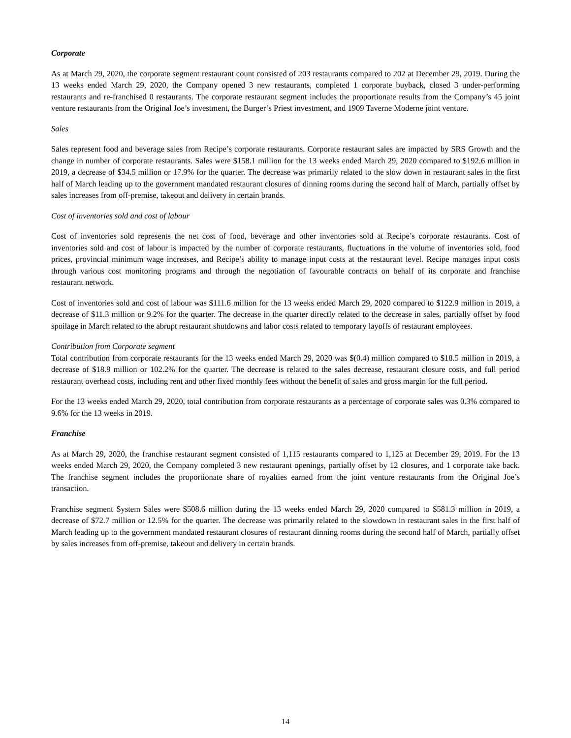Corporate
As at March 29, 2020, the corporate segment restaurant count consisted of 203 restaurants compared to 202 at December 29, 2019. During the 13 weeks ended March 29, 2020, the Company opened 3 new restaurants, completed 1 corporate buyback, closed 3 under-performing restaurants and re-franchised 0 restaurants. The corporate restaurant segment includes the proportionate results from the Company’s 45 joint venture restaurants from the Original Joe’s investment, the Burger’s Priest investment, and 1909 Taverne Moderne joint venture.
Sales
Sales represent food and beverage sales from Recipe’s corporate restaurants. Corporate restaurant sales are impacted by SRS Growth and the change in number of corporate restaurants. Sales were $158.1 million for the 13 weeks ended March 29, 2020 compared to $192.6 million in 2019, a decrease of $34.5 million or 17.9% for the quarter. The decrease was primarily related to the slow down in restaurant sales in the first half of March leading up to the government mandated restaurant closures of dinning rooms during the second half of March, partially offset by sales increases from off-premise, takeout and delivery in certain brands.
Cost of inventories sold and cost of labour
Cost of inventories sold represents the net cost of food, beverage and other inventories sold at Recipe’s corporate restaurants. Cost of inventories sold and cost of labour is impacted by the number of corporate restaurants, fluctuations in the volume of inventories sold, food prices, provincial minimum wage increases, and Recipe’s ability to manage input costs at the restaurant level. Recipe manages input costs through various cost monitoring programs and through the negotiation of favourable contracts on behalf of its corporate and franchise restaurant network.
Cost of inventories sold and cost of labour was $111.6 million for the 13 weeks ended March 29, 2020 compared to $122.9 million in 2019, a decrease of $11.3 million or 9.2% for the quarter. The decrease in the quarter directly related to the decrease in sales, partially offset by food spoilage in March related to the abrupt restaurant shutdowns and labor costs related to temporary layoffs of restaurant employees.
Contribution from Corporate segment
Total contribution from corporate restaurants for the 13 weeks ended March 29, 2020 was $(0.4) million compared to $18.5 million in 2019, a decrease of $18.9 million or 102.2% for the quarter. The decrease is related to the sales decrease, restaurant closure costs, and full period restaurant overhead costs, including rent and other fixed monthly fees without the benefit of sales and gross margin for the full period.
For the 13 weeks ended March 29, 2020, total contribution from corporate restaurants as a percentage of corporate sales was 0.3% compared to 9.6% for the 13 weeks in 2019.
Franchise
As at March 29, 2020, the franchise restaurant segment consisted of 1,115 restaurants compared to 1,125 at December 29, 2019. For the 13 weeks ended March 29, 2020, the Company completed 3 new restaurant openings, partially offset by 12 closures, and 1 corporate take back. The franchise segment includes the proportionate share of royalties earned from the joint venture restaurants from the Original Joe’s transaction.
Franchise segment System Sales were $508.6 million during the 13 weeks ended March 29, 2020 compared to $581.3 million in 2019, a decrease of $72.7 million or 12.5% for the quarter. The decrease was primarily related to the slowdown in restaurant sales in the first half of March leading up to the government mandated restaurant closures of restaurant dinning rooms during the second half of March, partially offset by sales increases from off-premise, takeout and delivery in certain brands.
14